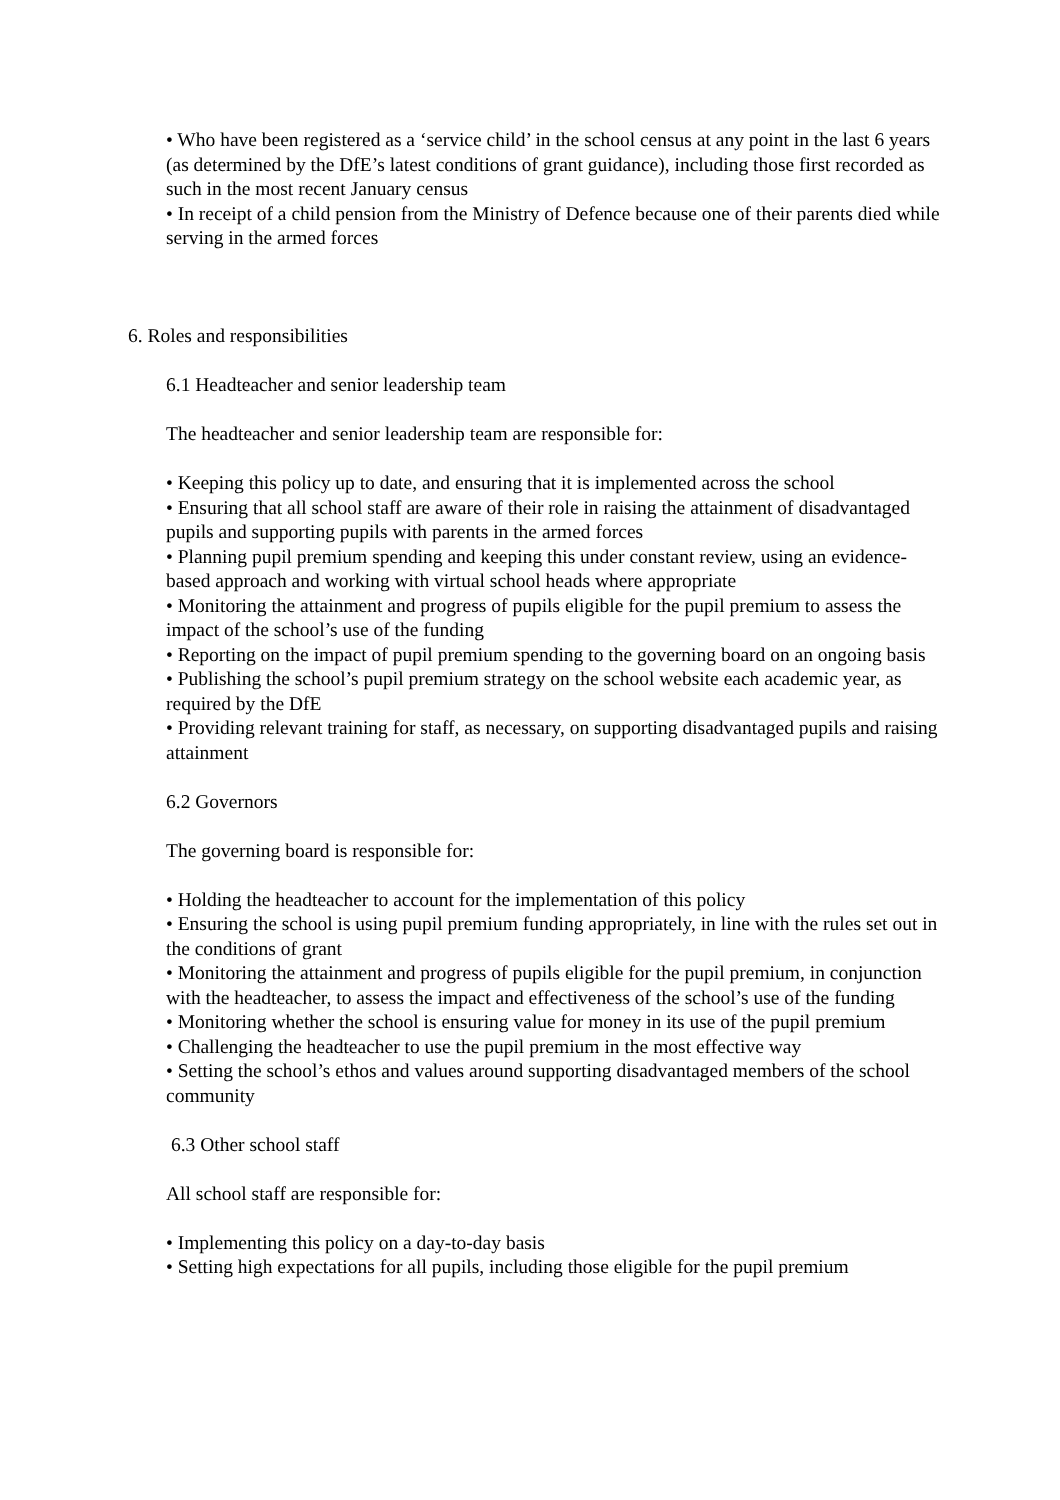• Who have been registered as a ‘service child’ in the school census at any point in the last 6 years (as determined by the DfE’s latest conditions of grant guidance), including those first recorded as such in the most recent January census
• In receipt of a child pension from the Ministry of Defence because one of their parents died while serving in the armed forces
6. Roles and responsibilities
6.1 Headteacher and senior leadership team
The headteacher and senior leadership team are responsible for:
• Keeping this policy up to date, and ensuring that it is implemented across the school
• Ensuring that all school staff are aware of their role in raising the attainment of disadvantaged pupils and supporting pupils with parents in the armed forces
• Planning pupil premium spending and keeping this under constant review, using an evidence-based approach and working with virtual school heads where appropriate
• Monitoring the attainment and progress of pupils eligible for the pupil premium to assess the impact of the school’s use of the funding
• Reporting on the impact of pupil premium spending to the governing board on an ongoing basis
• Publishing the school’s pupil premium strategy on the school website each academic year, as required by the DfE
• Providing relevant training for staff, as necessary, on supporting disadvantaged pupils and raising attainment
6.2 Governors
The governing board is responsible for:
• Holding the headteacher to account for the implementation of this policy
• Ensuring the school is using pupil premium funding appropriately, in line with the rules set out in the conditions of grant
• Monitoring the attainment and progress of pupils eligible for the pupil premium, in conjunction with the headteacher, to assess the impact and effectiveness of the school’s use of the funding
• Monitoring whether the school is ensuring value for money in its use of the pupil premium
• Challenging the headteacher to use the pupil premium in the most effective way
• Setting the school’s ethos and values around supporting disadvantaged members of the school community
6.3 Other school staff
All school staff are responsible for:
• Implementing this policy on a day-to-day basis
• Setting high expectations for all pupils, including those eligible for the pupil premium